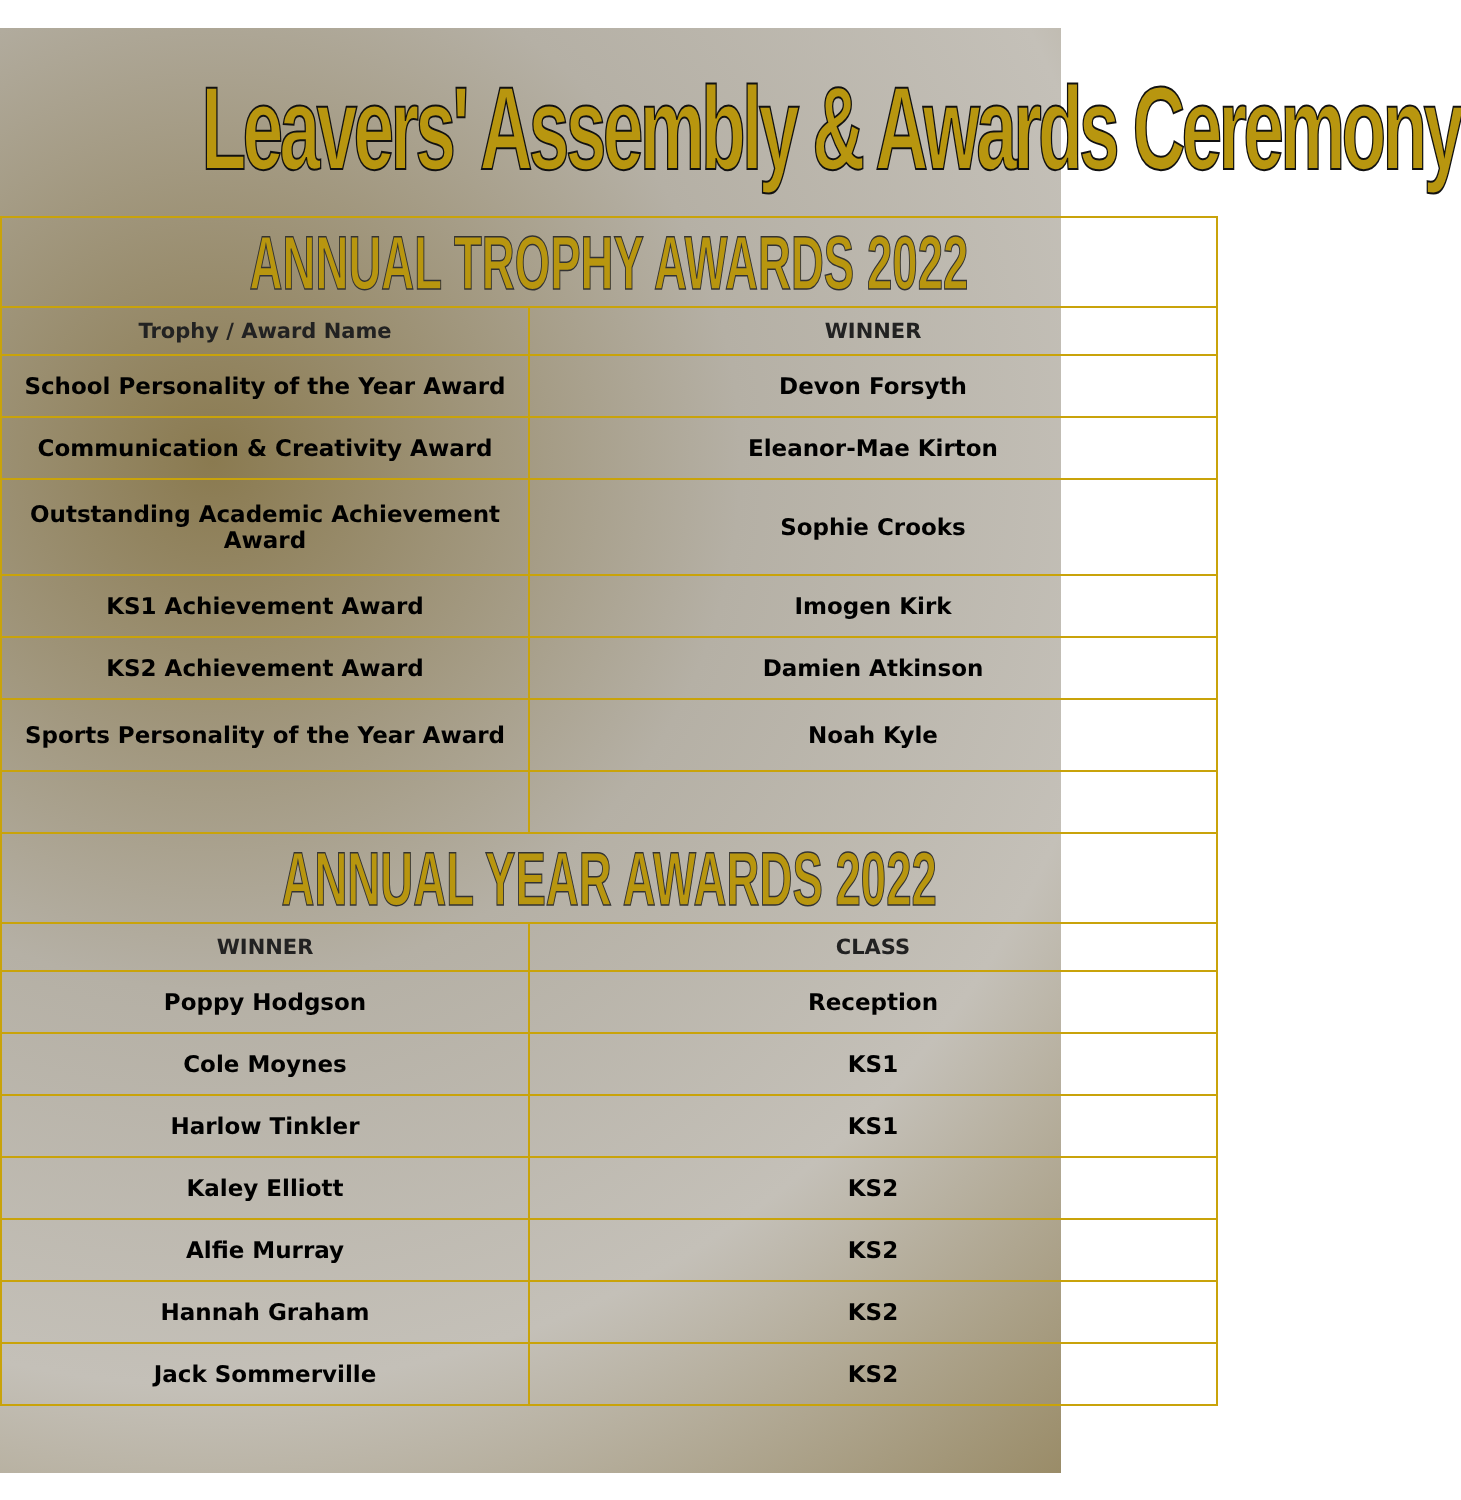Leavers' Assembly & Awards Ceremony
| ANNUAL TROPHY AWARDS 2022 | |
| Trophy / Award Name | WINNER |
| School Personality of the Year Award | Devon Forsyth |
| Communication & Creativity Award | Eleanor-Mae Kirton |
| Outstanding Academic Achievement Award | Sophie Crooks |
| KS1 Achievement Award | Imogen Kirk |
| KS2 Achievement Award | Damien Atkinson |
| Sports Personality of the Year Award | Noah Kyle |
| ANNUAL YEAR AWARDS 2022 | |
| WINNER | CLASS |
| Poppy Hodgson | Reception |
| Cole Moynes | KS1 |
| Harlow Tinkler | KS1 |
| Kaley Elliott | KS2 |
| Alfie Murray | KS2 |
| Hannah Graham | KS2 |
| Jack Sommerville | KS2 |